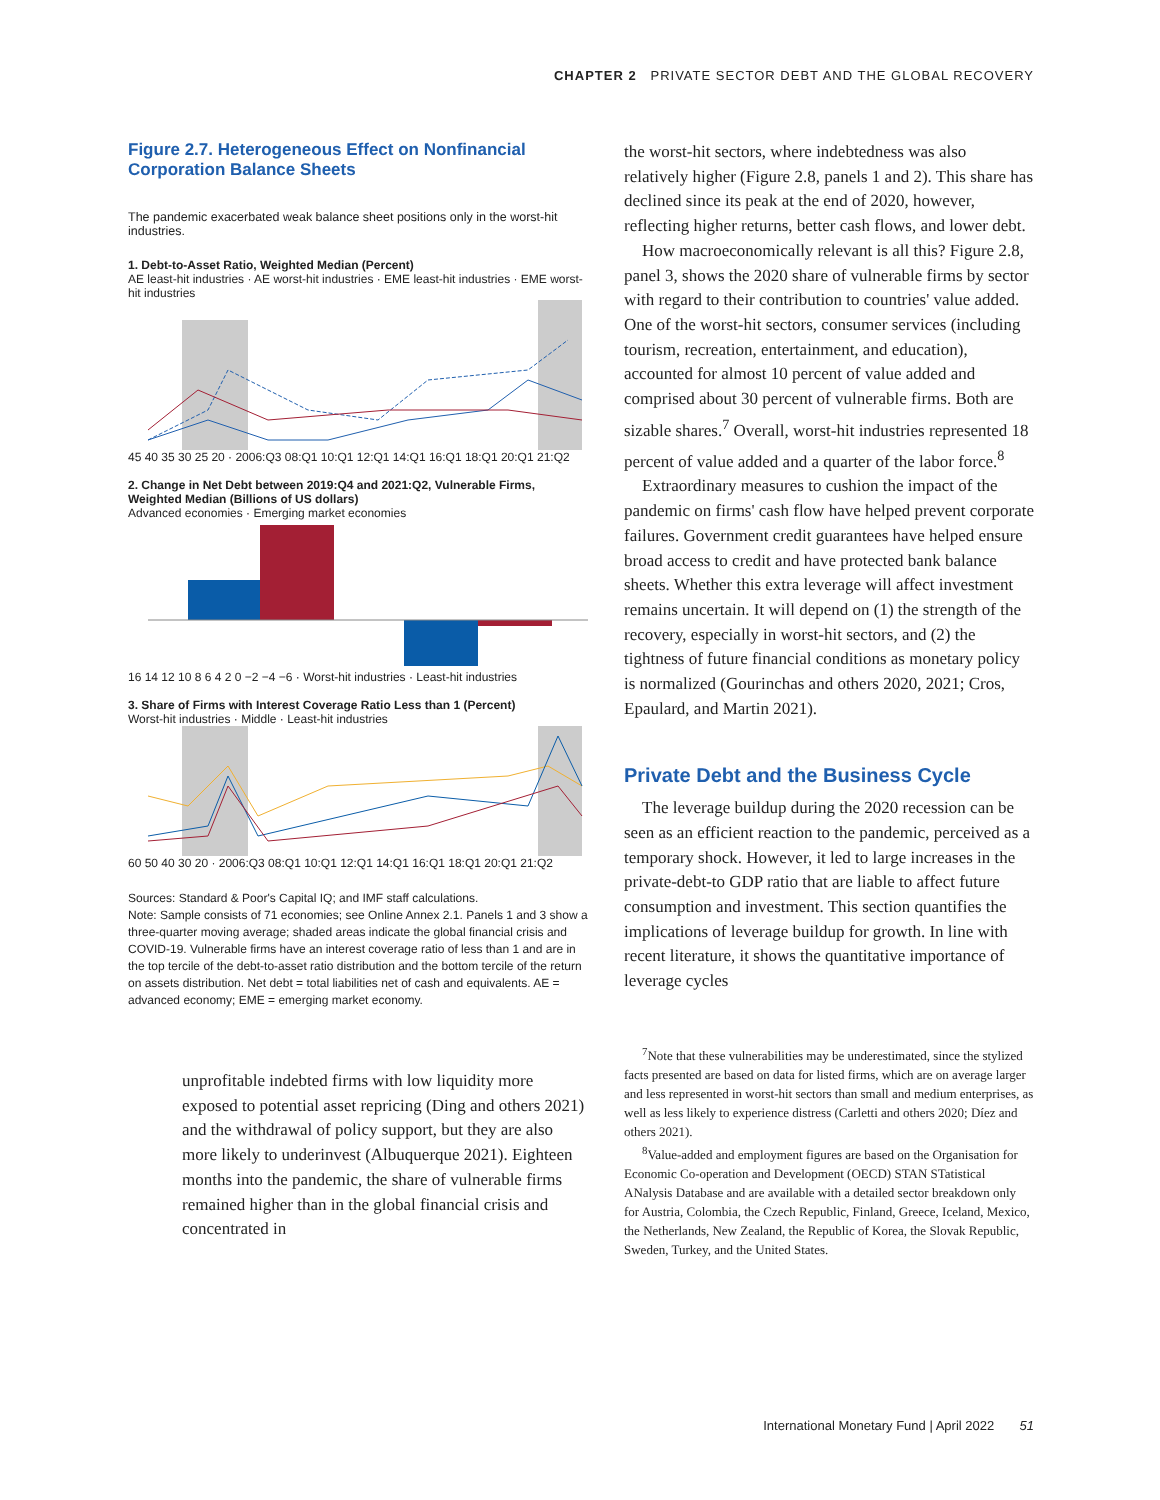CHAPTER 2 PRIVATE SECTOR DEBT AND THE GLOBAL RECOVERY
Figure 2.7. Heterogeneous Effect on Nonfinancial Corporation Balance Sheets
The pandemic exacerbated weak balance sheet positions only in the worst-hit industries.
1. Debt-to-Asset Ratio, Weighted Median (Percent)
AE least-hit industries · AE worst-hit industries · EME least-hit industries · EME worst-hit industries
45 40 35 30 25 20 · 2006:Q3 08:Q1 10:Q1 12:Q1 14:Q1 16:Q1 18:Q1 20:Q1 21:Q2
2. Change in Net Debt between 2019:Q4 and 2021:Q2, Vulnerable Firms, Weighted Median (Billions of US dollars)
Advanced economies · Emerging market economies
16 14 12 10 8 6 4 2 0 −2 −4 −6 · Worst-hit industries · Least-hit industries
3. Share of Firms with Interest Coverage Ratio Less than 1 (Percent)
Worst-hit industries · Middle · Least-hit industries
60 50 40 30 20 · 2006:Q3 08:Q1 10:Q1 12:Q1 14:Q1 16:Q1 18:Q1 20:Q1 21:Q2
Sources: Standard & Poor's Capital IQ; and IMF staff calculations.
Note: Sample consists of 71 economies; see Online Annex 2.1. Panels 1 and 3 show a three-quarter moving average; shaded areas indicate the global financial crisis and COVID-19. Vulnerable firms have an interest coverage ratio of less than 1 and are in the top tercile of the debt-to-asset ratio distribution and the bottom tercile of the return on assets distribution. Net debt = total liabilities net of cash and equivalents. AE = advanced economy; EME = emerging market economy.
unprofitable indebted firms with low liquidity more exposed to potential asset repricing (Ding and others 2021) and the withdrawal of policy support, but they are also more likely to underinvest (Albuquerque 2021). Eighteen months into the pandemic, the share of vulnerable firms remained higher than in the global financial crisis and concentrated in
the worst-hit sectors, where indebtedness was also relatively higher (Figure 2.8, panels 1 and 2). This share has declined since its peak at the end of 2020, however, reflecting higher returns, better cash flows, and lower debt.
How macroeconomically relevant is all this? Figure 2.8, panel 3, shows the 2020 share of vulnerable firms by sector with regard to their contribution to countries' value added. One of the worst-hit sectors, consumer services (including tourism, recreation, entertainment, and education), accounted for almost 10 percent of value added and comprised about 30 percent of vulnerable firms. Both are sizable shares.<sup>7</sup> Overall, worst-hit industries represented 18 percent of value added and a quarter of the labor force.<sup>8</sup>
Extraordinary measures to cushion the impact of the pandemic on firms' cash flow have helped prevent corporate failures. Government credit guarantees have helped ensure broad access to credit and have protected bank balance sheets. Whether this extra leverage will affect investment remains uncertain. It will depend on (1) the strength of the recovery, especially in worst-hit sectors, and (2) the tightness of future financial conditions as monetary policy is normalized (Gourinchas and others 2020, 2021; Cros, Epaulard, and Martin 2021).
Private Debt and the Business Cycle
The leverage buildup during the 2020 recession can be seen as an efficient reaction to the pandemic, perceived as a temporary shock. However, it led to large increases in the private-debt-to GDP ratio that are liable to affect future consumption and investment. This section quantifies the implications of leverage buildup for growth. In line with recent literature, it shows the quantitative importance of leverage cycles
<sup>7</sup> Note that these vulnerabilities may be underestimated, since the stylized facts presented are based on data for listed firms, which are on average larger and less represented in worst-hit sectors than small and medium enterprises, as well as less likely to experience distress (Carletti and others 2020; Díez and others 2021).
<sup>8</sup> Value-added and employment figures are based on the Organisation for Economic Co-operation and Development (OECD) STAN STatistical ANalysis Database and are available with a detailed sector breakdown only for Austria, Colombia, the Czech Republic, Finland, Greece, Iceland, Mexico, the Netherlands, New Zealand, the Republic of Korea, the Slovak Republic, Sweden, Turkey, and the United States.
International Monetary Fund | April 2022 51